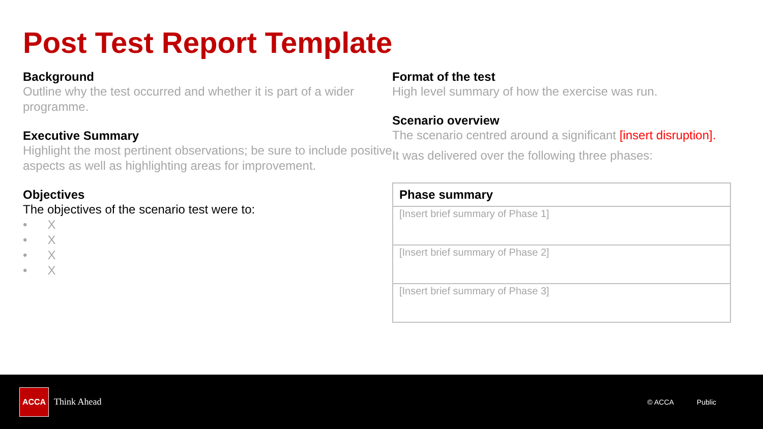Post Test Report Template
Background
Outline why the test occurred and whether it is part of a wider programme.
Executive Summary
Highlight the most pertinent observations; be sure to include positive aspects as well as highlighting areas for improvement.
Objectives
The objectives of the scenario test were to:
• X
• X
• X
• X
Format of the test
High level summary of how the exercise was run.
Scenario overview
The scenario centred around a significant [insert disruption].
It was delivered over the following three phases:
| Phase summary |
| --- |
| [Insert brief summary of Phase 1] |
| [Insert brief summary of Phase 2] |
| [Insert brief summary of Phase 3] |
ACCA
Think Ahead © ACCA Public